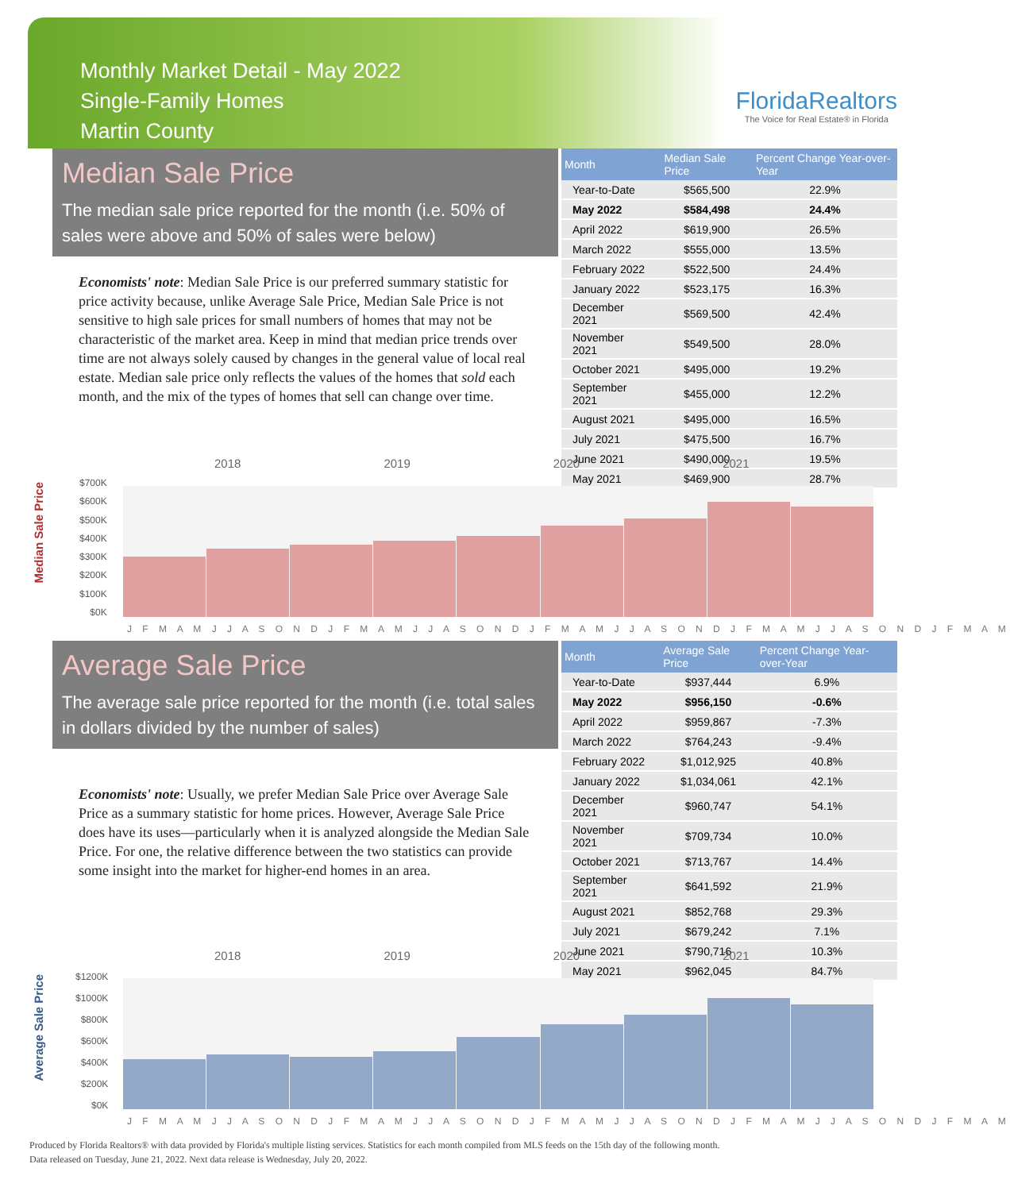Monthly Market Detail - May 2022
Single-Family Homes
Martin County
FloridaRealtors
The Voice for Real Estate® in Florida
Median Sale Price
The median sale price reported for the month (i.e. 50% of sales were above and 50% of sales were below)
Economists' note: Median Sale Price is our preferred summary statistic for price activity because, unlike Average Sale Price, Median Sale Price is not sensitive to high sale prices for small numbers of homes that may not be characteristic of the market area. Keep in mind that median price trends over time are not always solely caused by changes in the general value of local real estate. Median sale price only reflects the values of the homes that sold each month, and the mix of the types of homes that sell can change over time.
| Month | Median Sale Price | Percent Change Year-over-Year |
| --- | --- | --- |
| Year-to-Date | $565,500 | 22.9% |
| May 2022 | $584,498 | 24.4% |
| April 2022 | $619,900 | 26.5% |
| March 2022 | $555,000 | 13.5% |
| February 2022 | $522,500 | 24.4% |
| January 2022 | $523,175 | 16.3% |
| December 2021 | $569,500 | 42.4% |
| November 2021 | $549,500 | 28.0% |
| October 2021 | $495,000 | 19.2% |
| September 2021 | $455,000 | 12.2% |
| August 2021 | $495,000 | 16.5% |
| July 2021 | $475,500 | 16.7% |
| June 2021 | $490,000 | 19.5% |
| May 2021 | $469,900 | 28.7% |
Median Sale Price
2018 2019 2020 2021
$700K
$600K
$500K
$400K
$300K
$200K
$100K
$0K
J F M A M J J A S O N D J F M A M J J A S O N D J F M A M J J A S O N D J F M A M J J A S O N D J F M A M
Average Sale Price
The average sale price reported for the month (i.e. total sales in dollars divided by the number of sales)
Economists' note: Usually, we prefer Median Sale Price over Average Sale Price as a summary statistic for home prices. However, Average Sale Price does have its uses—particularly when it is analyzed alongside the Median Sale Price. For one, the relative difference between the two statistics can provide some insight into the market for higher-end homes in an area.
| Month | Average Sale Price | Percent Change Year-over-Year |
| --- | --- | --- |
| Year-to-Date | $937,444 | 6.9% |
| May 2022 | $956,150 | -0.6% |
| April 2022 | $959,867 | -7.3% |
| March 2022 | $764,243 | -9.4% |
| February 2022 | $1,012,925 | 40.8% |
| January 2022 | $1,034,061 | 42.1% |
| December 2021 | $960,747 | 54.1% |
| November 2021 | $709,734 | 10.0% |
| October 2021 | $713,767 | 14.4% |
| September 2021 | $641,592 | 21.9% |
| August 2021 | $852,768 | 29.3% |
| July 2021 | $679,242 | 7.1% |
| June 2021 | $790,716 | 10.3% |
| May 2021 | $962,045 | 84.7% |
Average Sale Price
2018 2019 2020 2021
$1200K
$1000K
$800K
$600K
$400K
$200K
$0K
J F M A M J J A S O N D J F M A M J J A S O N D J F M A M J J A S O N D J F M A M J J A S O N D J F M A M
Produced by Florida Realtors® with data provided by Florida's multiple listing services. Statistics for each month compiled from MLS feeds on the 15th day of the following month.
Data released on Tuesday, June 21, 2022. Next data release is Wednesday, July 20, 2022.